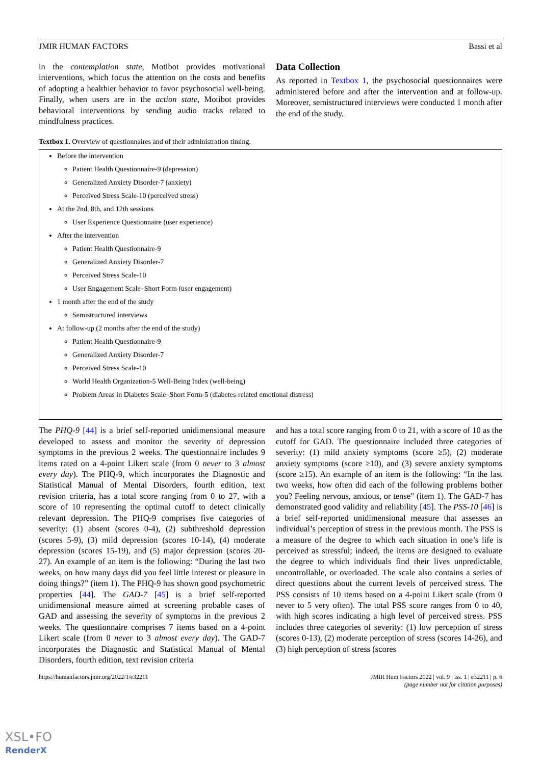JMIR HUMAN FACTORS Bassi et al
in the contemplation state, Motibot provides motivational interventions, which focus the attention on the costs and benefits of adopting a healthier behavior to favor psychosocial well-being. Finally, when users are in the action state, Motibot provides behavioral interventions by sending audio tracks related to mindfulness practices.
Data Collection
As reported in Textbox 1, the psychosocial questionnaires were administered before and after the intervention and at follow-up. Moreover, semistructured interviews were conducted 1 month after the end of the study.
Textbox 1. Overview of questionnaires and of their administration timing.
Before the intervention
Patient Health Questionnaire-9 (depression)
Generalized Anxiety Disorder-7 (anxiety)
Perceived Stress Scale-10 (perceived stress)
At the 2nd, 8th, and 12th sessions
User Experience Questionnaire (user experience)
After the intervention
Patient Health Questionnaire-9
Generalized Anxiety Disorder-7
Perceived Stress Scale-10
User Engagement Scale–Short Form (user engagement)
1 month after the end of the study
Semistructured interviews
At follow-up (2 months after the end of the study)
Patient Health Questionnaire-9
Generalized Anxiety Disorder-7
Perceived Stress Scale-10
World Health Organization-5 Well-Being Index (well-being)
Problem Areas in Diabetes Scale–Short Form-5 (diabetes-related emotional distress)
The PHQ-9 [44] is a brief self-reported unidimensional measure developed to assess and monitor the severity of depression symptoms in the previous 2 weeks. The questionnaire includes 9 items rated on a 4-point Likert scale (from 0 never to 3 almost every day). The PHQ-9, which incorporates the Diagnostic and Statistical Manual of Mental Disorders, fourth edition, text revision criteria, has a total score ranging from 0 to 27, with a score of 10 representing the optimal cutoff to detect clinically relevant depression. The PHQ-9 comprises five categories of severity: (1) absent (scores 0-4), (2) subthreshold depression (scores 5-9), (3) mild depression (scores 10-14), (4) moderate depression (scores 15-19), and (5) major depression (scores 20-27). An example of an item is the following: “During the last two weeks, on how many days did you feel little interest or pleasure in doing things?” (item 1). The PHQ-9 has shown good psychometric properties [44]. The GAD-7 [45] is a brief self-reported unidimensional measure aimed at screening probable cases of GAD and assessing the severity of symptoms in the previous 2 weeks. The questionnaire comprises 7 items based on a 4-point Likert scale (from 0 never to 3 almost every day). The GAD-7 incorporates the Diagnostic and Statistical Manual of Mental Disorders, fourth edition, text revision criteria
and has a total score ranging from 0 to 21, with a score of 10 as the cutoff for GAD. The questionnaire included three categories of severity: (1) mild anxiety symptoms (score ≥5), (2) moderate anxiety symptoms (score ≥10), and (3) severe anxiety symptoms (score ≥15). An example of an item is the following: “In the last two weeks, how often did each of the following problems bother you? Feeling nervous, anxious, or tense” (item 1). The GAD-7 has demonstrated good validity and reliability [45]. The PSS-10 [46] is a brief self-reported unidimensional measure that assesses an individual’s perception of stress in the previous month. The PSS is a measure of the degree to which each situation in one’s life is perceived as stressful; indeed, the items are designed to evaluate the degree to which individuals find their lives unpredictable, uncontrollable, or overloaded. The scale also contains a series of direct questions about the current levels of perceived stress. The PSS consists of 10 items based on a 4-point Likert scale (from 0 never to 5 very often). The total PSS score ranges from 0 to 40, with high scores indicating a high level of perceived stress. PSS includes three categories of severity: (1) low perception of stress (scores 0-13), (2) moderate perception of stress (scores 14-26), and (3) high perception of stress (scores
https://humanfactors.jmir.org/2022/1/e32211 JMIR Hum Factors 2022 | vol. 9 | iss. 1 | e32211 | p. 6
(page number not for citation purposes)
XSL•FO
RenderX